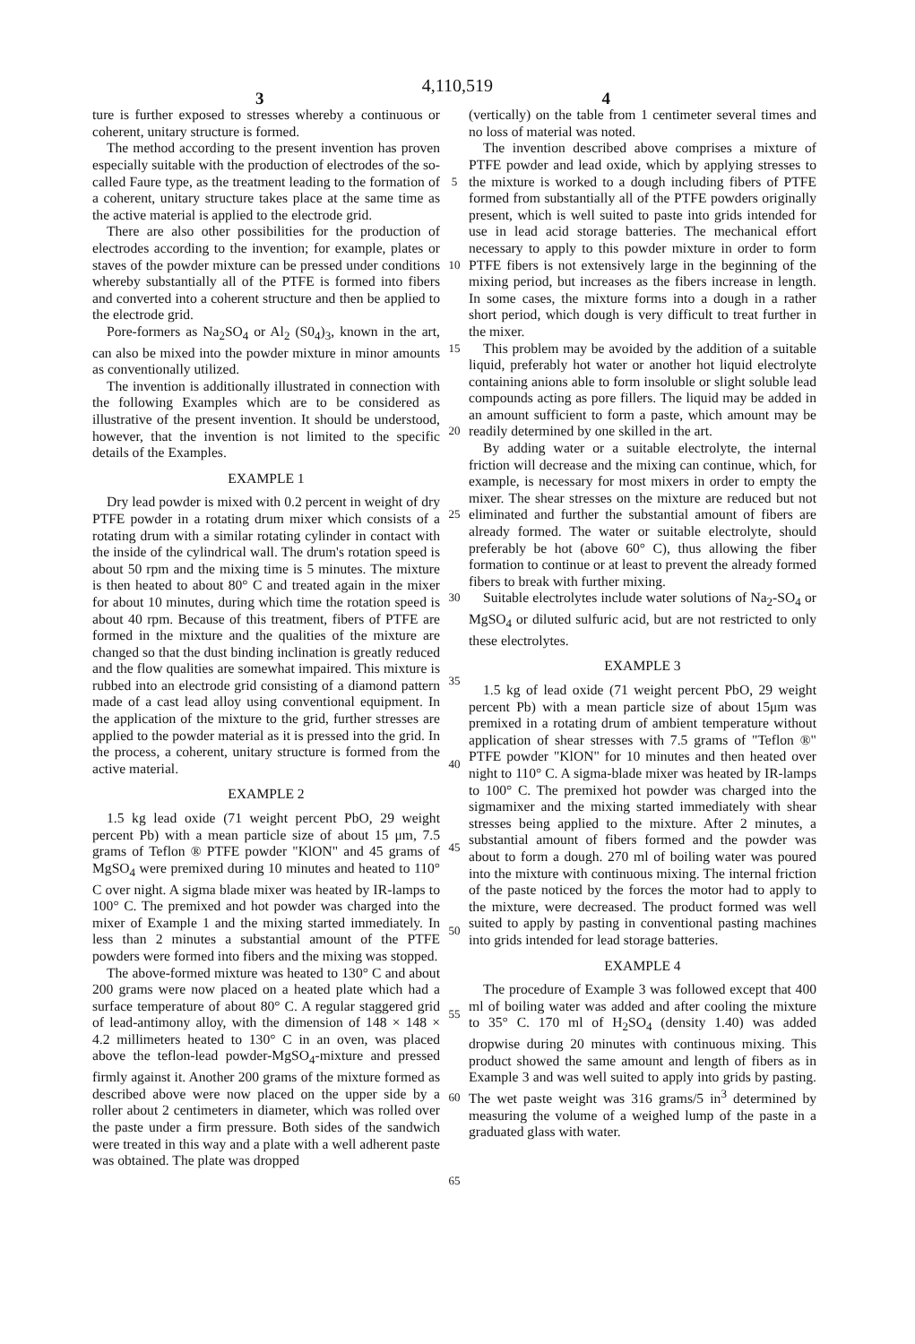4,110,519
3 4
ture is further exposed to stresses whereby a continuous or coherent, unitary structure is formed.
The method according to the present invention has proven especially suitable with the production of electrodes of the so-called Faure type, as the treatment leading to the formation of a coherent, unitary structure takes place at the same time as the active material is applied to the electrode grid.
There are also other possibilities for the production of electrodes according to the invention; for example, plates or staves of the powder mixture can be pressed under conditions whereby substantially all of the PTFE is formed into fibers and converted into a coherent structure and then be applied to the electrode grid.
Pore-formers as Na<sub>2</sub>SO<sub>4</sub> or Al<sub>2</sub> (S0<sub>4</sub>)<sub>3</sub>, known in the art, can also be mixed into the powder mixture in minor amounts as conventionally utilized.
The invention is additionally illustrated in connection with the following Examples which are to be considered as illustrative of the present invention. It should be understood, however, that the invention is not limited to the specific details of the Examples.
EXAMPLE 1
Dry lead powder is mixed with 0.2 percent in weight of dry PTFE powder in a rotating drum mixer which consists of a rotating drum with a similar rotating cylinder in contact with the inside of the cylindrical wall. The drum's rotation speed is about 50 rpm and the mixing time is 5 minutes. The mixture is then heated to about 80° C and treated again in the mixer for about 10 minutes, during which time the rotation speed is about 40 rpm. Because of this treatment, fibers of PTFE are formed in the mixture and the qualities of the mixture are changed so that the dust binding inclination is greatly reduced and the flow qualities are somewhat impaired. This mixture is rubbed into an electrode grid consisting of a diamond pattern made of a cast lead alloy using conventional equipment. In the application of the mixture to the grid, further stresses are applied to the powder material as it is pressed into the grid. In the process, a coherent, unitary structure is formed from the active material.
EXAMPLE 2
1.5 kg lead oxide (71 weight percent PbO, 29 weight percent Pb) with a mean particle size of about 15 μm, 7.5 grams of Teflon ® PTFE powder "KlON" and 45 grams of MgSO<sub>4</sub> were premixed during 10 minutes and heated to 110° C over night. A sigma blade mixer was heated by IR-lamps to 100° C. The premixed and hot powder was charged into the mixer of Example 1 and the mixing started immediately. In less than 2 minutes a substantial amount of the PTFE powders were formed into fibers and the mixing was stopped.
The above-formed mixture was heated to 130° C and about 200 grams were now placed on a heated plate which had a surface temperature of about 80° C. A regular staggered grid of lead-antimony alloy, with the dimension of 148 × 148 × 4.2 millimeters heated to 130° C in an oven, was placed above the teflon-lead powder-MgSO<sub>4</sub>-mixture and pressed firmly against it. Another 200 grams of the mixture formed as described above were now placed on the upper side by a roller about 2 centimeters in diameter, which was rolled over the paste under a firm pressure. Both sides of the sandwich were treated in this way and a plate with a well adherent paste was obtained. The plate was dropped
5
10
15
20
25
30
35
40
45
50
55
60
65
(vertically) on the table from 1 centimeter several times and no loss of material was noted.
The invention described above comprises a mixture of PTFE powder and lead oxide, which by applying stresses to the mixture is worked to a dough including fibers of PTFE formed from substantially all of the PTFE powders originally present, which is well suited to paste into grids intended for use in lead acid storage batteries. The mechanical effort necessary to apply to this powder mixture in order to form PTFE fibers is not extensively large in the beginning of the mixing period, but increases as the fibers increase in length. In some cases, the mixture forms into a dough in a rather short period, which dough is very difficult to treat further in the mixer.
This problem may be avoided by the addition of a suitable liquid, preferably hot water or another hot liquid electrolyte containing anions able to form insoluble or slight soluble lead compounds acting as pore fillers. The liquid may be added in an amount sufficient to form a paste, which amount may be readily determined by one skilled in the art.
By adding water or a suitable electrolyte, the internal friction will decrease and the mixing can continue, which, for example, is necessary for most mixers in order to empty the mixer. The shear stresses on the mixture are reduced but not eliminated and further the substantial amount of fibers are already formed. The water or suitable electrolyte, should preferably be hot (above 60° C), thus allowing the fiber formation to continue or at least to prevent the already formed fibers to break with further mixing.
Suitable electrolytes include water solutions of Na<sub>2</sub>-SO<sub>4</sub> or MgSO<sub>4</sub> or diluted sulfuric acid, but are not restricted to only these electrolytes.
EXAMPLE 3
1.5 kg of lead oxide (71 weight percent PbO, 29 weight percent Pb) with a mean particle size of about 15μm was premixed in a rotating drum of ambient temperature without application of shear stresses with 7.5 grams of "Teflon ®" PTFE powder "KlON" for 10 minutes and then heated over night to 110° C. A sigma-blade mixer was heated by IR-lamps to 100° C. The premixed hot powder was charged into the sigmamixer and the mixing started immediately with shear stresses being applied to the mixture. After 2 minutes, a substantial amount of fibers formed and the powder was about to form a dough. 270 ml of boiling water was poured into the mixture with continuous mixing. The internal friction of the paste noticed by the forces the motor had to apply to the mixture, were decreased. The product formed was well suited to apply by pasting in conventional pasting machines into grids intended for lead storage batteries.
EXAMPLE 4
The procedure of Example 3 was followed except that 400 ml of boiling water was added and after cooling the mixture to 35° C. 170 ml of H<sub>2</sub>SO<sub>4</sub> (density 1.40) was added dropwise during 20 minutes with continuous mixing. This product showed the same amount and length of fibers as in Example 3 and was well suited to apply into grids by pasting. The wet paste weight was 316 grams/5 in<sup>3</sup> determined by measuring the volume of a weighed lump of the paste in a graduated glass with water.